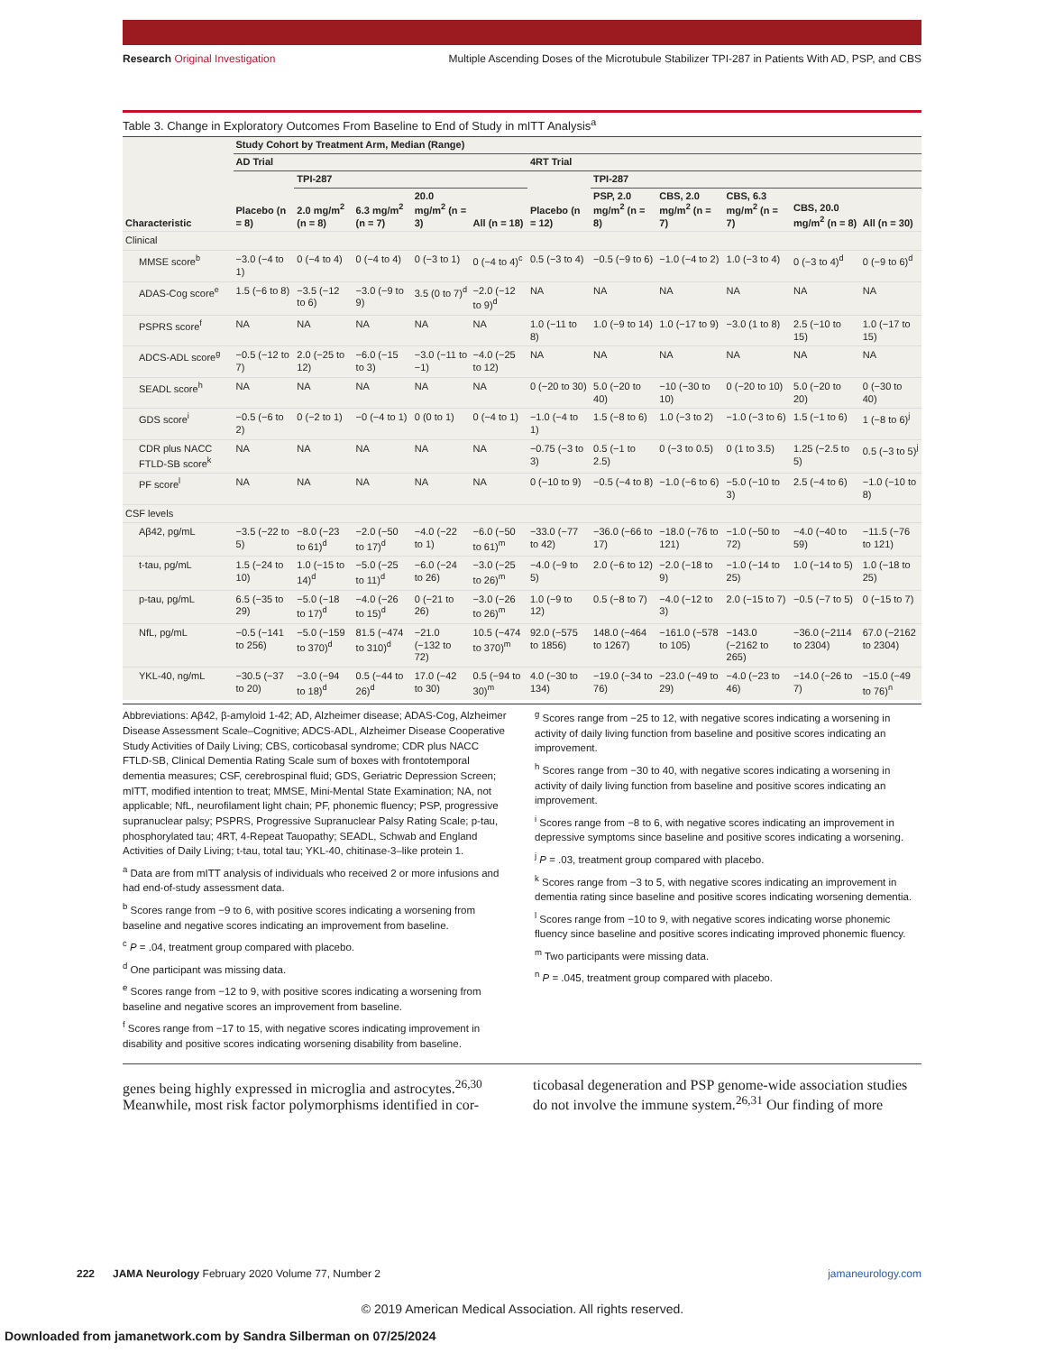Research Original Investigation Multiple Ascending Doses of the Microtubule Stabilizer TPI-287 in Patients With AD, PSP, and CBS
Table 3. Change in Exploratory Outcomes From Baseline to End of Study in mITT Analysis<sup>a</sup>
| | Study Cohort by Treatment Arm, Median (Range) | | | | | | | | | | |
| --- | --- | --- | --- | --- | --- | --- | --- | --- | --- | --- | --- |
| | AD Trial | | | | | 4RT Trial | | | | | |
| | | TPI-287 | | | | | TPI-287 | | | | |
| Characteristic | Placebo (n = 8) | 2.0 mg/m<sup>2</sup> (n = 8) | 6.3 mg/m<sup>2</sup> (n = 7) | 20.0 mg/m<sup>2</sup> (n = 3) | All (n = 18) | Placebo (n = 12) | PSP, 2.0 mg/m<sup>2</sup> (n = 8) | CBS, 2.0 mg/m<sup>2</sup> (n = 7) | CBS, 6.3 mg/m<sup>2</sup> (n = 7) | CBS, 20.0 mg/m<sup>2</sup> (n = 8) | All (n = 30) |
| Clinical | | | | | | | | | | | |
| MMSE score<sup>b</sup> | −3.0 (−4 to 1) | 0 (−4 to 4) | 0 (−4 to 4) | 0 (−3 to 1) | 0 (−4 to 4)<sup>c</sup> | 0.5 (−3 to 4) | −0.5 (−9 to 6) | −1.0 (−4 to 2) | 1.0 (−3 to 4) | 0 (−3 to 4)<sup>d</sup> | 0 (−9 to 6)<sup>d</sup> |
| ADAS-Cog score<sup>e</sup> | 1.5 (−6 to 8) | −3.5 (−12 to 6) | −3.0 (−9 to 9) | 3.5 (0 to 7)<sup>d</sup> | −2.0 (−12 to 9)<sup>d</sup> | NA | NA | NA | NA | NA | NA |
| PSPRS score<sup>f</sup> | NA | NA | NA | NA | NA | 1.0 (−11 to 8) | 1.0 (−9 to 14) | 1.0 (−17 to 9) | −3.0 (1 to 8) | 2.5 (−10 to 15) | 1.0 (−17 to 15) |
| ADCS-ADL score<sup>g</sup> | −0.5 (−12 to 7) | 2.0 (−25 to 12) | −6.0 (−15 to 3) | −3.0 (−11 to −1) | −4.0 (−25 to 12) | NA | NA | NA | NA | NA | NA |
| SEADL score<sup>h</sup> | NA | NA | NA | NA | NA | 0 (−20 to 30) | 5.0 (−20 to 40) | −10 (−30 to 10) | 0 (−20 to 10) | 5.0 (−20 to 20) | 0 (−30 to 40) |
| GDS score<sup>i</sup> | −0.5 (−6 to 2) | 0 (−2 to 1) | −0 (−4 to 1) | 0 (0 to 1) | 0 (−4 to 1) | −1.0 (−4 to 1) | 1.5 (−8 to 6) | 1.0 (−3 to 2) | −1.0 (−3 to 6) | 1.5 (−1 to 6) | 1 (−8 to 6)<sup>j</sup> |
| CDR plus NACC FTLD-SB score<sup>k</sup> | NA | NA | NA | NA | NA | −0.75 (−3 to 3) | 0.5 (−1 to 2.5) | 0 (−3 to 0.5) | 0 (1 to 3.5) | 1.25 (−2.5 to 5) | 0.5 (−3 to 5)<sup>j</sup> |
| PF score<sup>l</sup> | NA | NA | NA | NA | NA | 0 (−10 to 9) | −0.5 (−4 to 8) | −1.0 (−6 to 6) | −5.0 (−10 to 3) | 2.5 (−4 to 6) | −1.0 (−10 to 8) |
| CSF levels | | | | | | | | | | | |
| Aβ42, pg/mL | −3.5 (−22 to 5) | −8.0 (−23 to 61)<sup>d</sup> | −2.0 (−50 to 17)<sup>d</sup> | −4.0 (−22 to 1) | −6.0 (−50 to 61)<sup>m</sup> | −33.0 (−77 to 42) | −36.0 (−66 to 17) | −18.0 (−76 to 121) | −1.0 (−50 to 72) | −4.0 (−40 to 59) | −11.5 (−76 to 121) |
| t-tau, pg/mL | 1.5 (−24 to 10) | 1.0 (−15 to 14)<sup>d</sup> | −5.0 (−25 to 11)<sup>d</sup> | −6.0 (−24 to 26) | −3.0 (−25 to 26)<sup>m</sup> | −4.0 (−9 to 5) | 2.0 (−6 to 12) | −2.0 (−18 to 9) | −1.0 (−14 to 25) | 1.0 (−14 to 5) | 1.0 (−18 to 25) |
| p-tau, pg/mL | 6.5 (−35 to 29) | −5.0 (−18 to 17)<sup>d</sup> | −4.0 (−26 to 15)<sup>d</sup> | 0 (−21 to 26) | −3.0 (−26 to 26)<sup>m</sup> | 1.0 (−9 to 12) | 0.5 (−8 to 7) | −4.0 (−12 to 3) | 2.0 (−15 to 7) | −0.5 (−7 to 5) | 0 (−15 to 7) |
| NfL, pg/mL | −0.5 (−141 to 256) | −5.0 (−159 to 370)<sup>d</sup> | 81.5 (−474 to 310)<sup>d</sup> | −21.0 (−132 to 72) | 10.5 (−474 to 370)<sup>m</sup> | 92.0 (−575 to 1856) | 148.0 (−464 to 1267) | −161.0 (−578 to 105) | −143.0 (−2162 to 265) | −36.0 (−2114 to 2304) | 67.0 (−2162 to 2304) |
| YKL-40, ng/mL | −30.5 (−37 to 20) | −3.0 (−94 to 18)<sup>d</sup> | 0.5 (−44 to 26)<sup>d</sup> | 17.0 (−42 to 30) | 0.5 (−94 to 30)<sup>m</sup> | 4.0 (−30 to 134) | −19.0 (−34 to 76) | −23.0 (−49 to 29) | −4.0 (−23 to 46) | −14.0 (−26 to 7) | −15.0 (−49 to 76)<sup>n</sup> |
Abbreviations: Aβ42, β-amyloid 1-42; AD, Alzheimer disease; ADAS-Cog, Alzheimer Disease Assessment Scale–Cognitive; ADCS-ADL, Alzheimer Disease Cooperative Study Activities of Daily Living; CBS, corticobasal syndrome; CDR plus NACC FTLD-SB, Clinical Dementia Rating Scale sum of boxes with frontotemporal dementia measures; CSF, cerebrospinal fluid; GDS, Geriatric Depression Screen; mITT, modified intention to treat; MMSE, Mini-Mental State Examination; NA, not applicable; NfL, neurofilament light chain; PF, phonemic fluency; PSP, progressive supranuclear palsy; PSPRS, Progressive Supranuclear Palsy Rating Scale; p-tau, phosphorylated tau; 4RT, 4-Repeat Tauopathy; SEADL, Schwab and England Activities of Daily Living; t-tau, total tau; YKL-40, chitinase-3–like protein 1.
<sup>a</sup> Data are from mITT analysis of individuals who received 2 or more infusions and had end-of-study assessment data.
<sup>b</sup> Scores range from −9 to 6, with positive scores indicating a worsening from baseline and negative scores indicating an improvement from baseline.
<sup>c</sup> P = .04, treatment group compared with placebo.
<sup>d</sup> One participant was missing data.
<sup>e</sup> Scores range from −12 to 9, with positive scores indicating a worsening from baseline and negative scores an improvement from baseline.
<sup>f</sup> Scores range from −17 to 15, with negative scores indicating improvement in disability and positive scores indicating worsening disability from baseline.
<sup>g</sup> Scores range from −25 to 12, with negative scores indicating a worsening in activity of daily living function from baseline and positive scores indicating an improvement.
<sup>h</sup> Scores range from −30 to 40, with negative scores indicating a worsening in activity of daily living function from baseline and positive scores indicating an improvement.
<sup>i</sup> Scores range from −8 to 6, with negative scores indicating an improvement in depressive symptoms since baseline and positive scores indicating a worsening.
<sup>j</sup> P = .03, treatment group compared with placebo.
<sup>k</sup> Scores range from −3 to 5, with negative scores indicating an improvement in dementia rating since baseline and positive scores indicating worsening dementia.
<sup>l</sup> Scores range from −10 to 9, with negative scores indicating worse phonemic fluency since baseline and positive scores indicating improved phonemic fluency.
<sup>m</sup> Two participants were missing data.
<sup>n</sup> P = .045, treatment group compared with placebo.
genes being highly expressed in microglia and astrocytes.<sup>26,30</sup> Meanwhile, most risk factor polymorphisms identified in cor-
ticobasal degeneration and PSP genome-wide association studies do not involve the immune system.<sup>26,31</sup> Our finding of more
222 JAMA Neurology February 2020 Volume 77, Number 2 jamaneurology.com
© 2019 American Medical Association. All rights reserved.
Downloaded from jamanetwork.com by Sandra Silberman on 07/25/2024